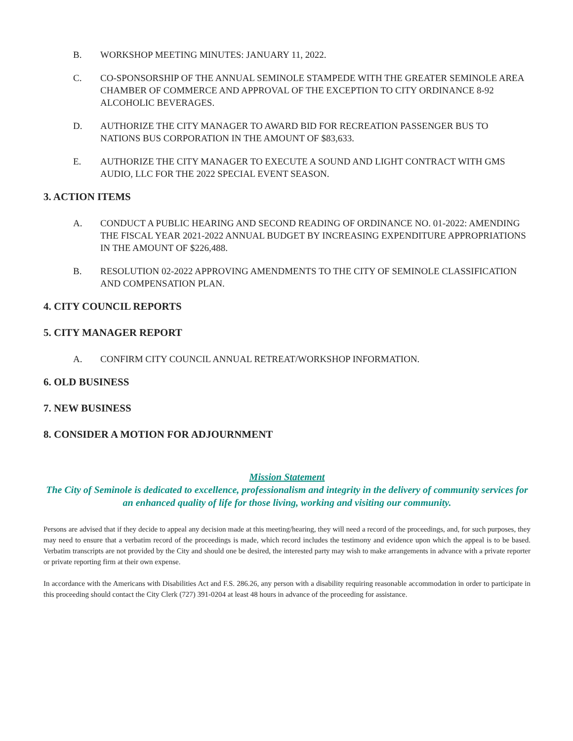B. WORKSHOP MEETING MINUTES: JANUARY 11, 2022.
C. CO-SPONSORSHIP OF THE ANNUAL SEMINOLE STAMPEDE WITH THE GREATER SEMINOLE AREA CHAMBER OF COMMERCE AND APPROVAL OF THE EXCEPTION TO CITY ORDINANCE 8-92 ALCOHOLIC BEVERAGES.
D. AUTHORIZE THE CITY MANAGER TO AWARD BID FOR RECREATION PASSENGER BUS TO NATIONS BUS CORPORATION IN THE AMOUNT OF $83,633.
E. AUTHORIZE THE CITY MANAGER TO EXECUTE A SOUND AND LIGHT CONTRACT WITH GMS AUDIO, LLC FOR THE 2022 SPECIAL EVENT SEASON.
3. ACTION ITEMS
A. CONDUCT A PUBLIC HEARING AND SECOND READING OF ORDINANCE NO. 01-2022: AMENDING THE FISCAL YEAR 2021-2022 ANNUAL BUDGET BY INCREASING EXPENDITURE APPROPRIATIONS IN THE AMOUNT OF $226,488.
B. RESOLUTION 02-2022 APPROVING AMENDMENTS TO THE CITY OF SEMINOLE CLASSIFICATION AND COMPENSATION PLAN.
4. CITY COUNCIL REPORTS
5. CITY MANAGER REPORT
A. CONFIRM CITY COUNCIL ANNUAL RETREAT/WORKSHOP INFORMATION.
6. OLD BUSINESS
7. NEW BUSINESS
8. CONSIDER A MOTION FOR ADJOURNMENT
Mission Statement
The City of Seminole is dedicated to excellence, professionalism and integrity in the delivery of community services for an enhanced quality of life for those living, working and visiting our community.
Persons are advised that if they decide to appeal any decision made at this meeting/hearing, they will need a record of the proceedings, and, for such purposes, they may need to ensure that a verbatim record of the proceedings is made, which record includes the testimony and evidence upon which the appeal is to be based. Verbatim transcripts are not provided by the City and should one be desired, the interested party may wish to make arrangements in advance with a private reporter or private reporting firm at their own expense.
In accordance with the Americans with Disabilities Act and F.S. 286.26, any person with a disability requiring reasonable accommodation in order to participate in this proceeding should contact the City Clerk (727) 391-0204 at least 48 hours in advance of the proceeding for assistance.